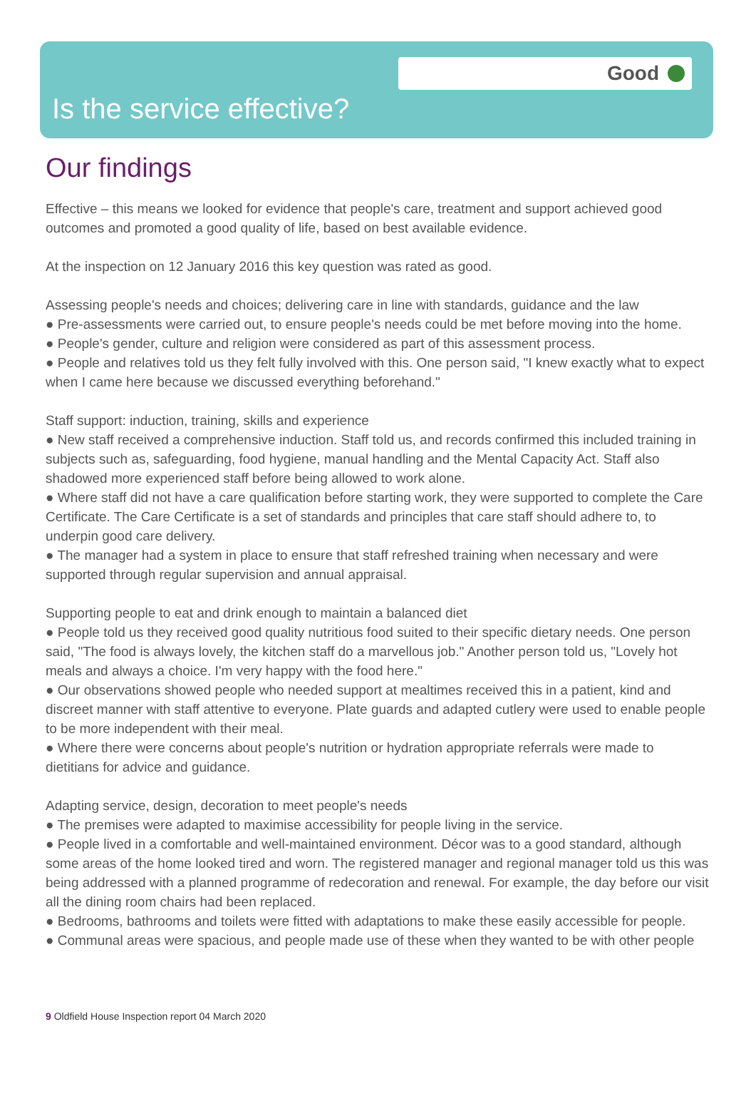Good
Is the service effective?
Our findings
Effective – this means we looked for evidence that people's care, treatment and support achieved good outcomes and promoted a good quality of life, based on best available evidence.
At the inspection on 12 January 2016 this key question was rated as good.
Assessing people's needs and choices; delivering care in line with standards, guidance and the law
● Pre-assessments were carried out, to ensure people's needs could be met before moving into the home.
● People's gender, culture and religion were considered as part of this assessment process.
● People and relatives told us they felt fully involved with this. One person said, "I knew exactly what to expect when I came here because we discussed everything beforehand."
Staff support: induction, training, skills and experience
● New staff received a comprehensive induction. Staff told us, and records confirmed this included training in subjects such as, safeguarding, food hygiene, manual handling and the Mental Capacity Act. Staff also shadowed more experienced staff before being allowed to work alone.
● Where staff did not have a care qualification before starting work, they were supported to complete the Care Certificate. The Care Certificate is a set of standards and principles that care staff should adhere to, to underpin good care delivery.
● The manager had a system in place to ensure that staff refreshed training when necessary and were supported through regular supervision and annual appraisal.
Supporting people to eat and drink enough to maintain a balanced diet
● People told us they received good quality nutritious food suited to their specific dietary needs. One person said, "The food is always lovely, the kitchen staff do a marvellous job." Another person told us, "Lovely hot meals and always a choice. I'm very happy with the food here."
● Our observations showed people who needed support at mealtimes received this in a patient, kind and discreet manner with staff attentive to everyone. Plate guards and adapted cutlery were used to enable people to be more independent with their meal.
● Where there were concerns about people's nutrition or hydration appropriate referrals were made to dietitians for advice and guidance.
Adapting service, design, decoration to meet people's needs
● The premises were adapted to maximise accessibility for people living in the service.
● People lived in a comfortable and well-maintained environment. Décor was to a good standard, although some areas of the home looked tired and worn. The registered manager and regional manager told us this was being addressed with a planned programme of redecoration and renewal. For example, the day before our visit all the dining room chairs had been replaced.
● Bedrooms, bathrooms and toilets were fitted with adaptations to make these easily accessible for people.
● Communal areas were spacious, and people made use of these when they wanted to be with other people
9 Oldfield House Inspection report 04 March 2020